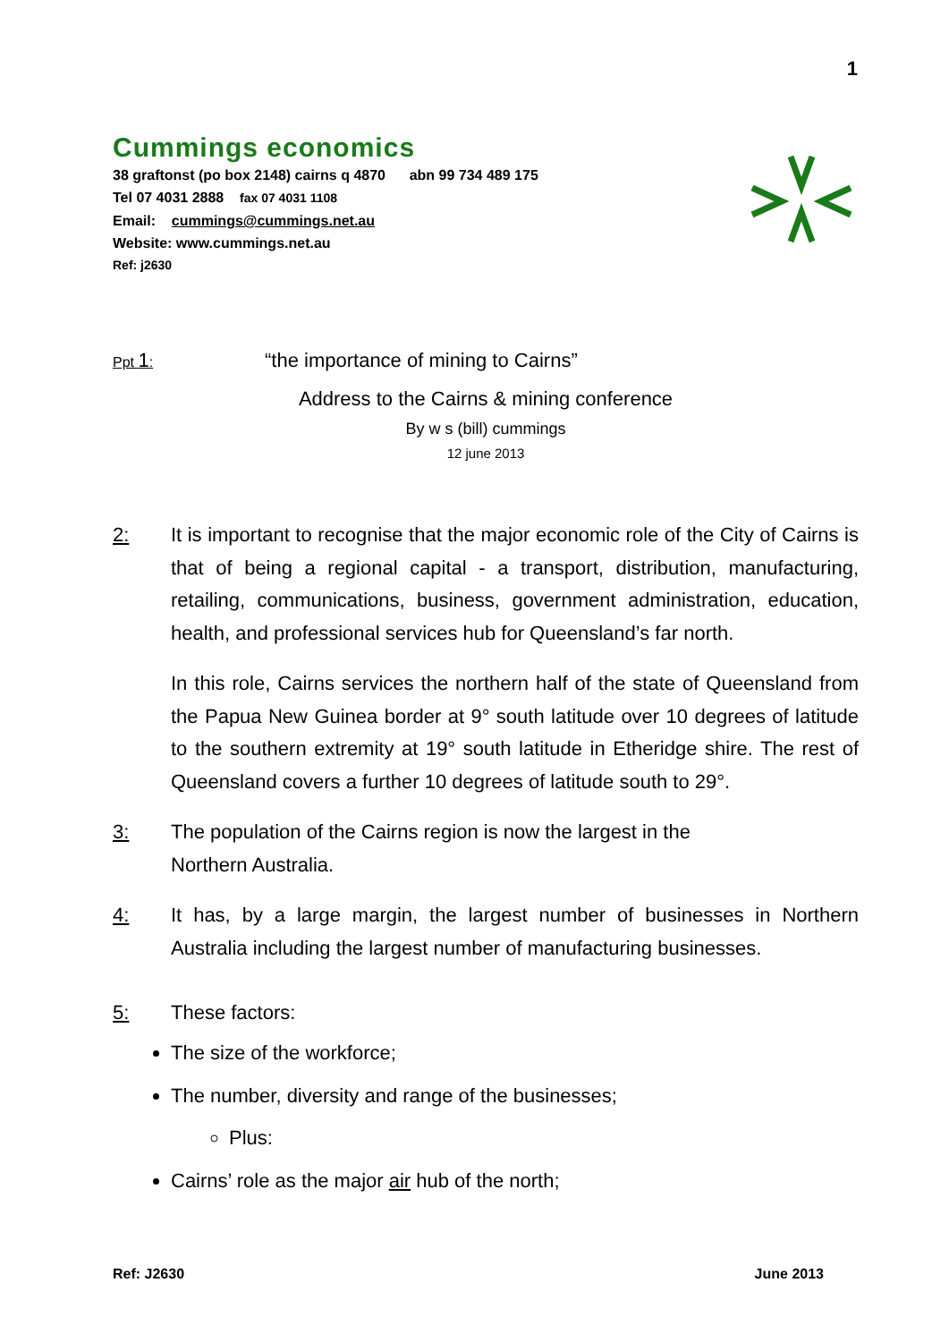1
Cummings economics
38 graftonst (po box 2148) cairns q 4870 abn 99 734 489 175
Tel 07 4031 2888 fax 07 4031 1108
Email: cummings@cummings.net.au
Website: www.cummings.net.au
Ref: j2630
Ppt 1: “the importance of mining to Cairns”
Address to the Cairns & mining conference
By w s (bill) cummings
12 june 2013
2: It is important to recognise that the major economic role of the City of Cairns is that of being a regional capital - a transport, distribution, manufacturing, retailing, communications, business, government administration, education, health, and professional services hub for Queensland’s far north.
In this role, Cairns services the northern half of the state of Queensland from the Papua New Guinea border at 9° south latitude over 10 degrees of latitude to the southern extremity at 19° south latitude in Etheridge shire. The rest of Queensland covers a further 10 degrees of latitude south to 29°.
3: The population of the Cairns region is now the largest in the
Northern Australia.
4: It has, by a large margin, the largest number of businesses in Northern Australia including the largest number of manufacturing businesses.
5: These factors:
The size of the workforce;
The number, diversity and range of the businesses;
Plus:
Cairns’ role as the major air hub of the north;
Ref: J2630 June 2013